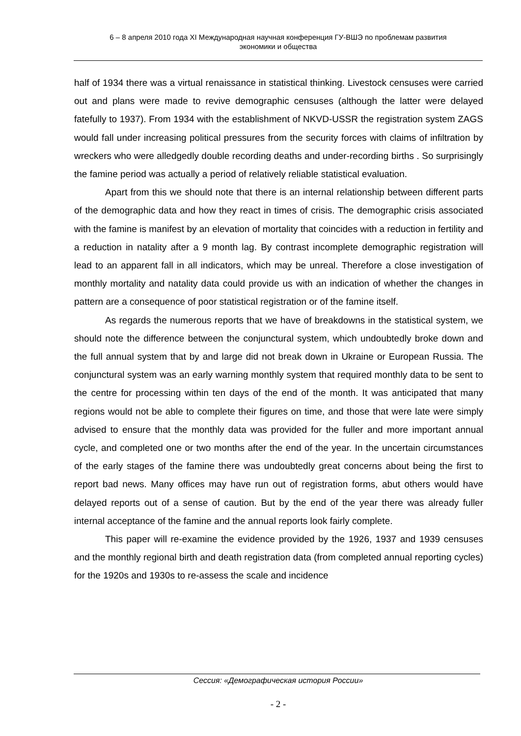6 – 8 апреля 2010 года XI Международная научная конференция ГУ-ВШЭ по проблемам развития
экономики и общества
half of 1934 there was a virtual renaissance in statistical thinking. Livestock censuses were carried out and plans were made to revive demographic censuses (although the latter were delayed fatefully to 1937). From 1934 with the establishment of NKVD-USSR the registration system ZAGS would fall under increasing political pressures from the security forces with claims of infiltration by wreckers who were alledgedly double recording deaths and under-recording births . So surprisingly the famine period was actually a period of relatively reliable statistical evaluation.
Apart from this we should note that there is an internal relationship between different parts of the demographic data and how they react in times of crisis. The demographic crisis associated with the famine is manifest by an elevation of mortality that coincides with a reduction in fertility and a reduction in natality after a 9 month lag. By contrast incomplete demographic registration will lead to an apparent fall in all indicators, which may be unreal. Therefore a close investigation of monthly mortality and natality data could provide us with an indication of whether the changes in pattern are a consequence of poor statistical registration or of the famine itself.
As regards the numerous reports that we have of breakdowns in the statistical system, we should note the difference between the conjunctural system, which undoubtedly broke down and the full annual system that by and large did not break down in Ukraine or European Russia. The conjunctural system was an early warning monthly system that required monthly data to be sent to the centre for processing within ten days of the end of the month. It was anticipated that many regions would not be able to complete their figures on time, and those that were late were simply advised to ensure that the monthly data was provided for the fuller and more important annual cycle, and completed one or two months after the end of the year. In the uncertain circumstances of the early stages of the famine there was undoubtedly great concerns about being the first to report bad news. Many offices may have run out of registration forms, abut others would have delayed reports out of a sense of caution. But by the end of the year there was already fuller internal acceptance of the famine and the annual reports look fairly complete.
This paper will re-examine the evidence provided by the 1926, 1937 and 1939 censuses and the monthly regional birth and death registration data (from completed annual reporting cycles) for the 1920s and 1930s to re-assess the scale and incidence
Сессия: «Демографическая история России»
- 2 -